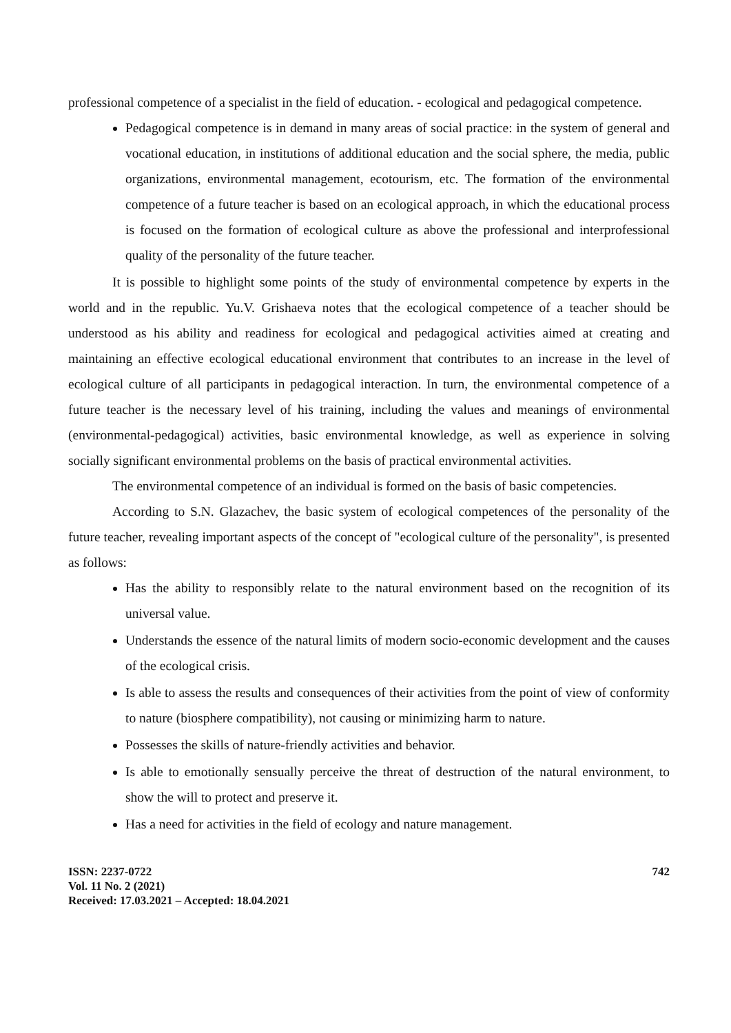professional competence of a specialist in the field of education. - ecological and pedagogical competence.
Pedagogical competence is in demand in many areas of social practice: in the system of general and vocational education, in institutions of additional education and the social sphere, the media, public organizations, environmental management, ecotourism, etc. The formation of the environmental competence of a future teacher is based on an ecological approach, in which the educational process is focused on the formation of ecological culture as above the professional and interprofessional quality of the personality of the future teacher.
It is possible to highlight some points of the study of environmental competence by experts in the world and in the republic. Yu.V. Grishaeva notes that the ecological competence of a teacher should be understood as his ability and readiness for ecological and pedagogical activities aimed at creating and maintaining an effective ecological educational environment that contributes to an increase in the level of ecological culture of all participants in pedagogical interaction. In turn, the environmental competence of a future teacher is the necessary level of his training, including the values and meanings of environmental (environmental-pedagogical) activities, basic environmental knowledge, as well as experience in solving socially significant environmental problems on the basis of practical environmental activities.
The environmental competence of an individual is formed on the basis of basic competencies.
According to S.N. Glazachev, the basic system of ecological competences of the personality of the future teacher, revealing important aspects of the concept of "ecological culture of the personality", is presented as follows:
Has the ability to responsibly relate to the natural environment based on the recognition of its universal value.
Understands the essence of the natural limits of modern socio-economic development and the causes of the ecological crisis.
Is able to assess the results and consequences of their activities from the point of view of conformity to nature (biosphere compatibility), not causing or minimizing harm to nature.
Possesses the skills of nature-friendly activities and behavior.
Is able to emotionally sensually perceive the threat of destruction of the natural environment, to show the will to protect and preserve it.
Has a need for activities in the field of ecology and nature management.
ISSN: 2237-0722
Vol. 11 No. 2 (2021)
Received: 17.03.2021 – Accepted: 18.04.2021
742